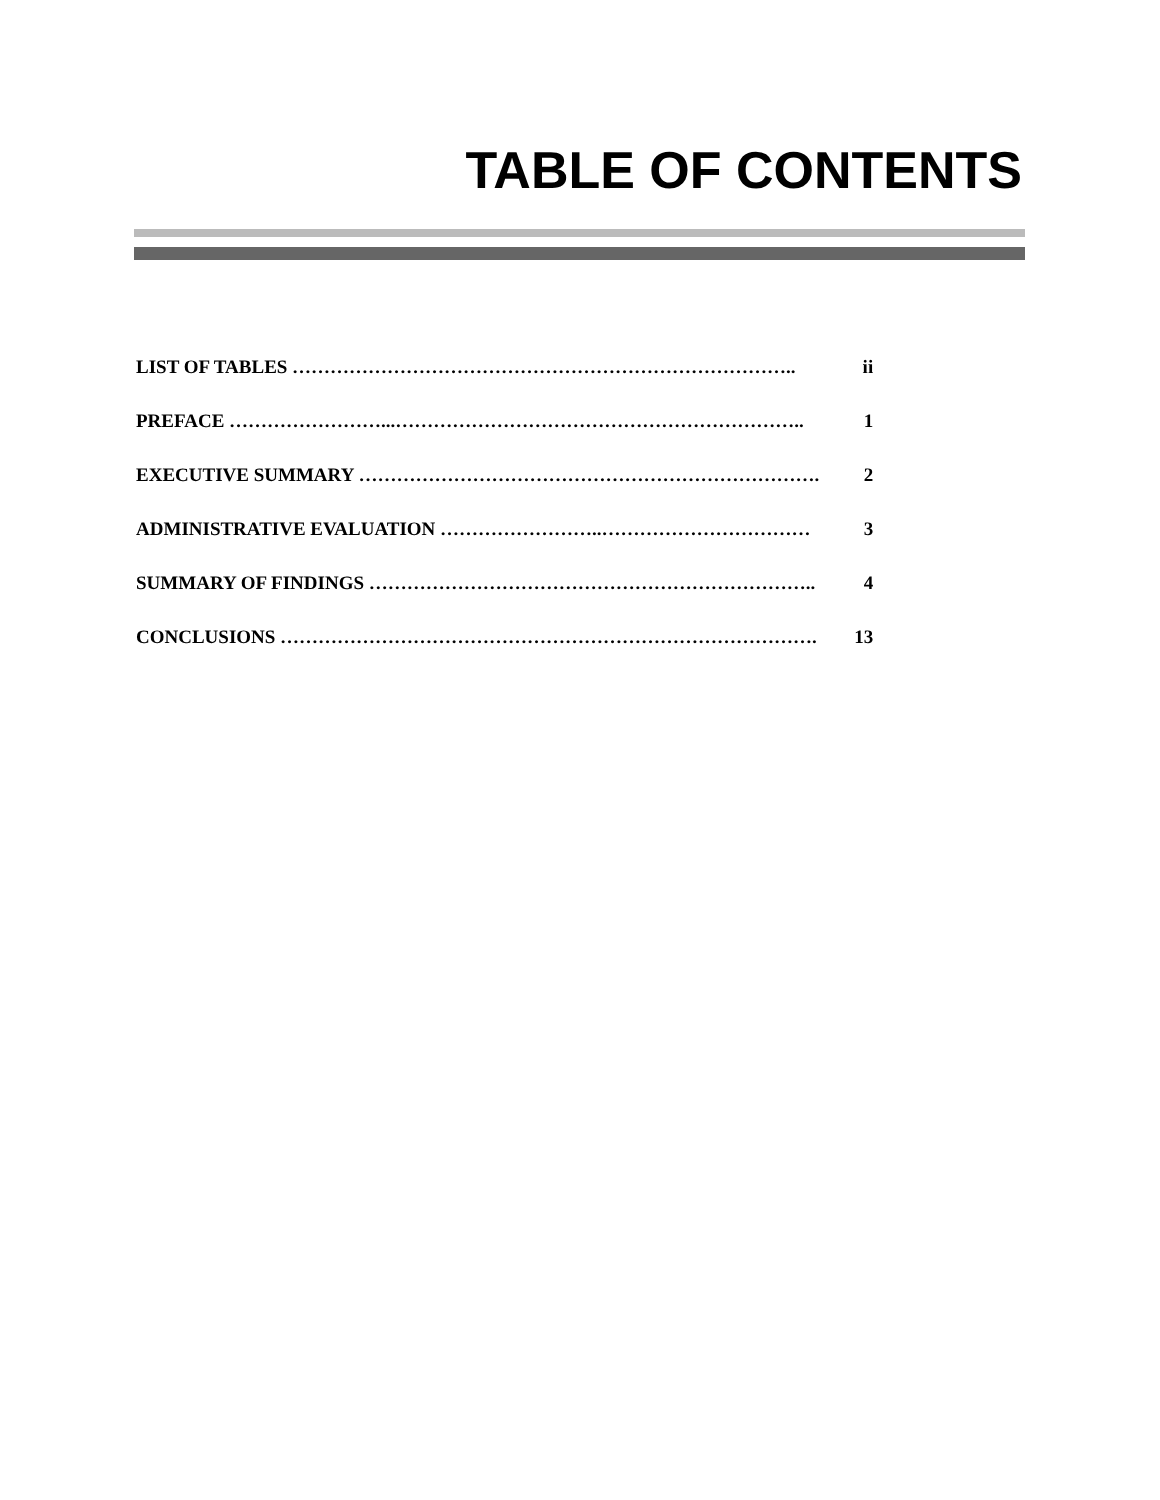TABLE OF CONTENTS
| LIST OF TABLES …………………………………………………………………….. | ii |
| PREFACE ……………………...……………………………………………………….. | 1 |
| EXECUTIVE SUMMARY ………………………………………………………………. | 2 |
| ADMINISTRATIVE EVALUATION ……………………..…………………………… | 3 |
| SUMMARY OF FINDINGS …………………………………………………………….. | 4 |
| CONCLUSIONS …………………………………………………………………………. | 13 |